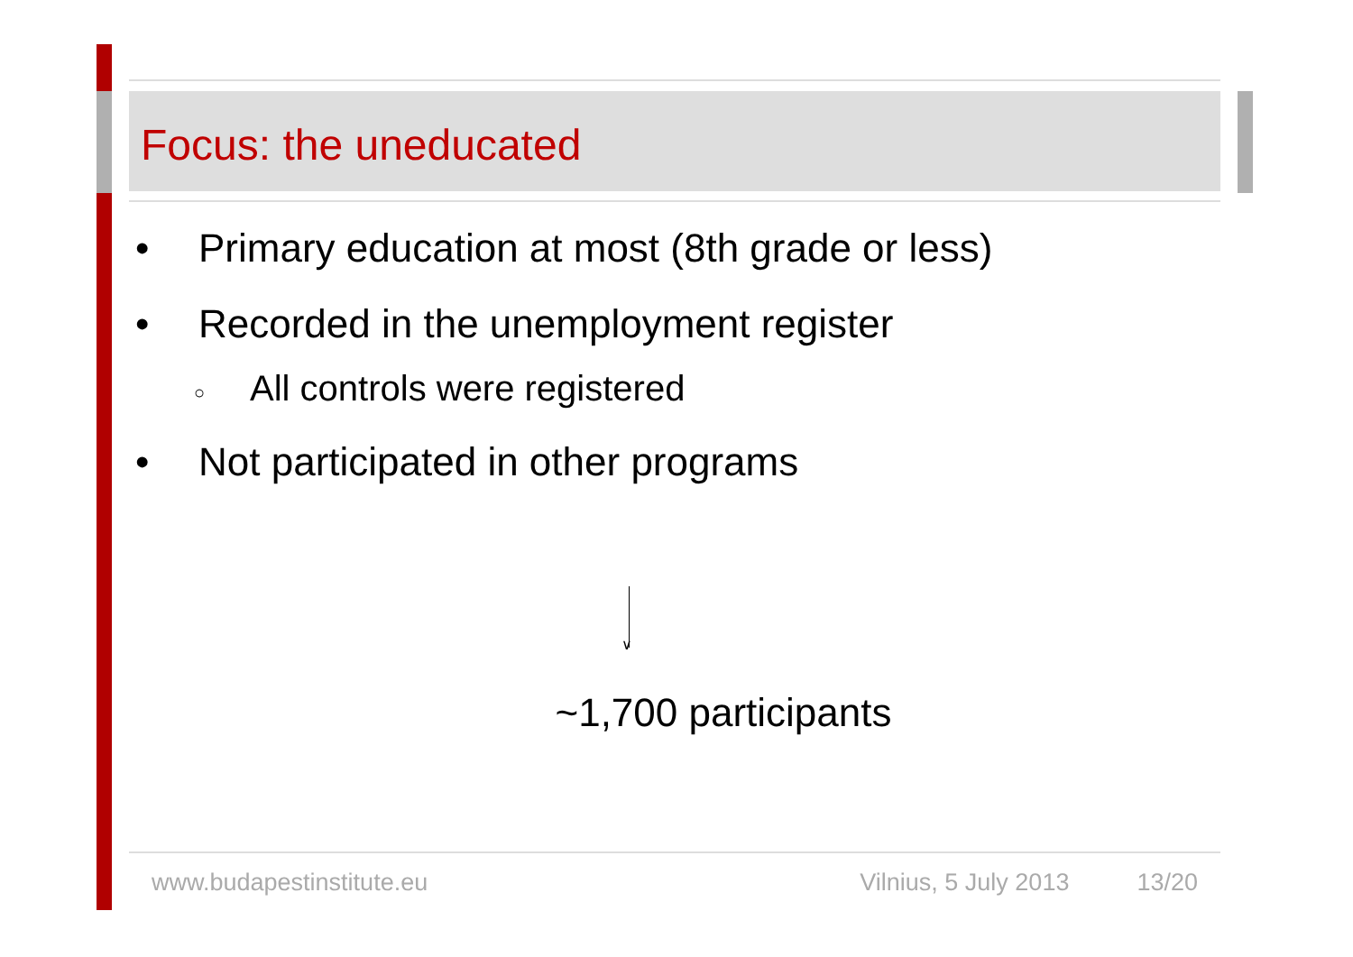Focus: the uneducated
• Primary education at most (8th grade or less)
• Recorded in the unemployment register
○ All controls were registered
• Not participated in other programs
∨
~1,700 participants
www.budapestinstitute.eu Vilnius, 5 July 2013 13/20